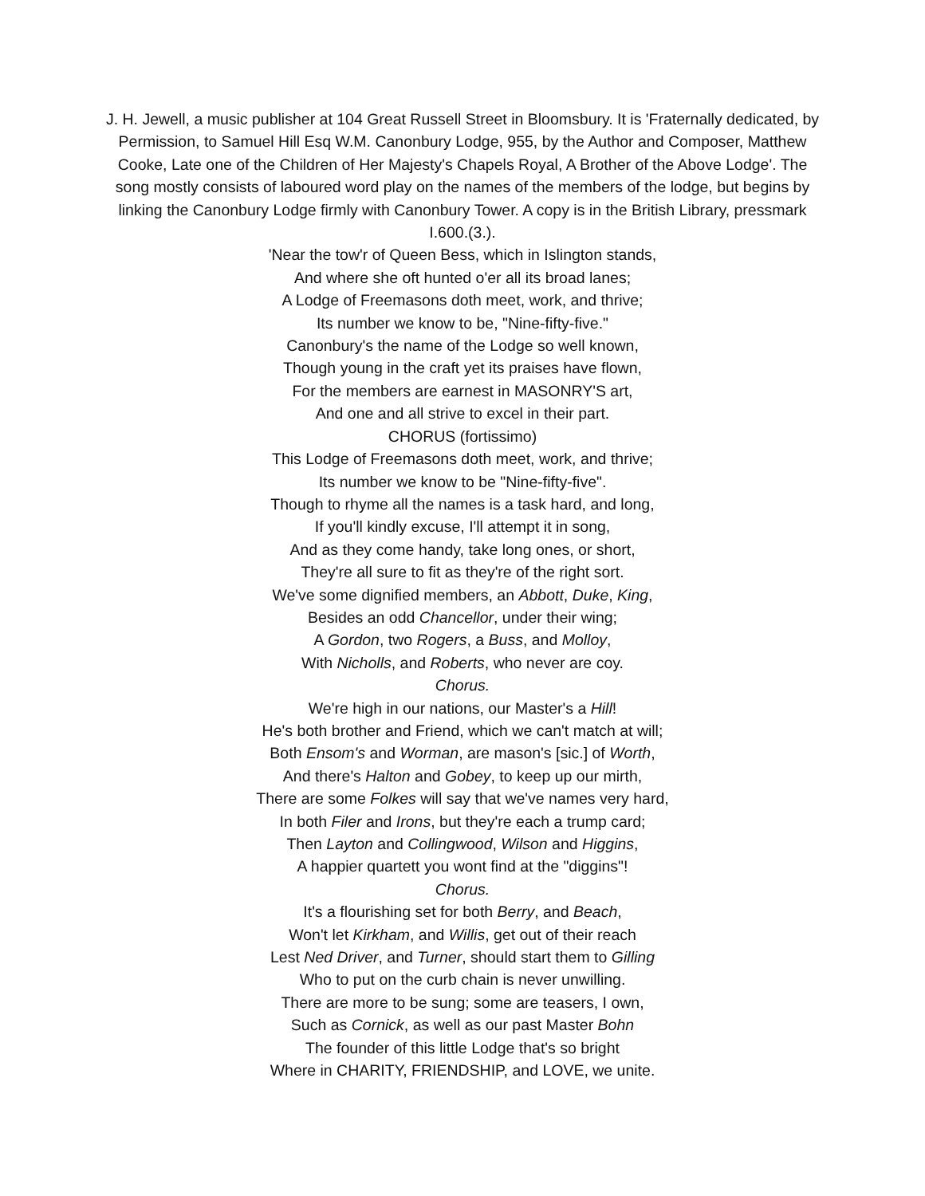J. H. Jewell, a music publisher at 104 Great Russell Street in Bloomsbury. It is 'Fraternally dedicated, by Permission, to Samuel Hill Esq W.M. Canonbury Lodge, 955, by the Author and Composer, Matthew Cooke, Late one of the Children of Her Majesty's Chapels Royal, A Brother of the Above Lodge'. The song mostly consists of laboured word play on the names of the members of the lodge, but begins by linking the Canonbury Lodge firmly with Canonbury Tower. A copy is in the British Library, pressmark I.600.(3.).
'Near the tow'r of Queen Bess, which in Islington stands,
And where she oft hunted o'er all its broad lanes;
A Lodge of Freemasons doth meet, work, and thrive;
Its number we know to be, "Nine-fifty-five."
Canonbury's the name of the Lodge so well known,
Though young in the craft yet its praises have flown,
For the members are earnest in MASONRY'S art,
And one and all strive to excel in their part.
CHORUS (fortissimo)
This Lodge of Freemasons doth meet, work, and thrive;
Its number we know to be "Nine-fifty-five".
Though to rhyme all the names is a task hard, and long,
If you'll kindly excuse, I'll attempt it in song,
And as they come handy, take long ones, or short,
They're all sure to fit as they're of the right sort.
We've some dignified members, an Abbott, Duke, King,
Besides an odd Chancellor, under their wing;
A Gordon, two Rogers, a Buss, and Molloy,
With Nicholls, and Roberts, who never are coy.
Chorus.
We're high in our nations, our Master's a Hill!
He's both brother and Friend, which we can't match at will;
Both Ensom's and Worman, are mason's [sic.] of Worth,
And there's Halton and Gobey, to keep up our mirth,
There are some Folkes will say that we've names very hard,
In both Filer and Irons, but they're each a trump card;
Then Layton and Collingwood, Wilson and Higgins,
A happier quartett you wont find at the "diggins"!
Chorus.
It's a flourishing set for both Berry, and Beach,
Won't let Kirkham, and Willis, get out of their reach
Lest Ned Driver, and Turner, should start them to Gilling
Who to put on the curb chain is never unwilling.
There are more to be sung; some are teasers, I own,
Such as Cornick, as well as our past Master Bohn
The founder of this little Lodge that's so bright
Where in CHARITY, FRIENDSHIP, and LOVE, we unite.